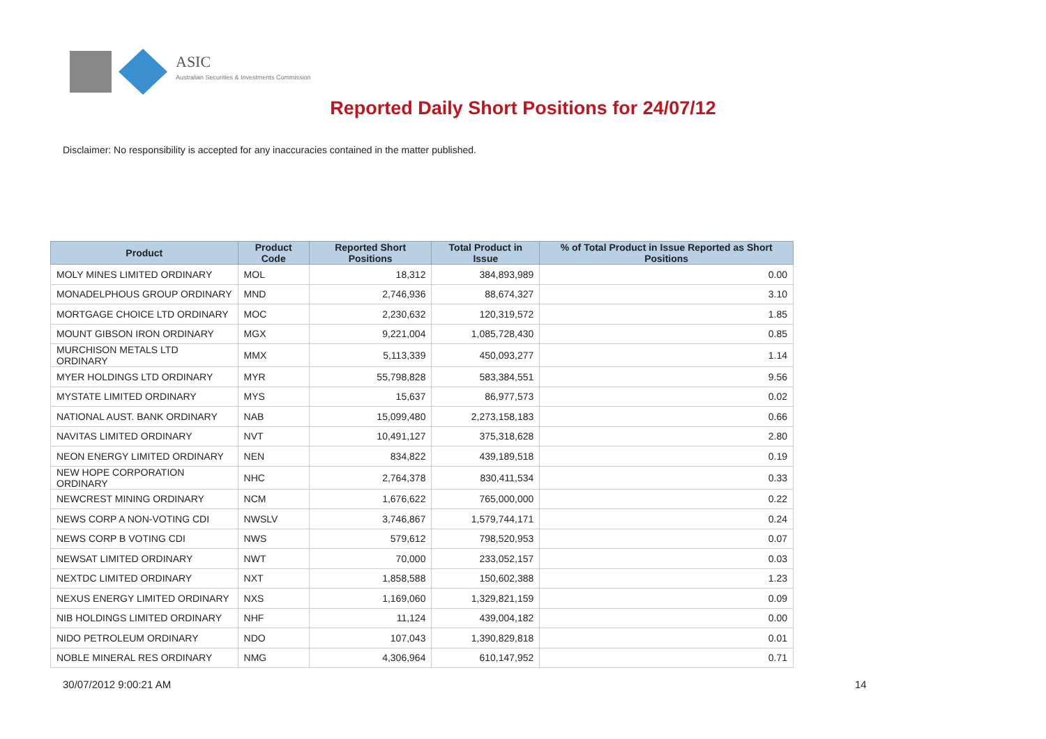ASIC
Australian Securities & Investments Commission
Reported Daily Short Positions for 24/07/12
Disclaimer: No responsibility is accepted for any inaccuracies contained in the matter published.
| Product | Product Code | Reported Short Positions | Total Product in Issue | % of Total Product in Issue Reported as Short Positions |
| --- | --- | --- | --- | --- |
| MOLY MINES LIMITED ORDINARY | MOL | 18,312 | 384,893,989 | 0.00 |
| MONADELPHOUS GROUP ORDINARY | MND | 2,746,936 | 88,674,327 | 3.10 |
| MORTGAGE CHOICE LTD ORDINARY | MOC | 2,230,632 | 120,319,572 | 1.85 |
| MOUNT GIBSON IRON ORDINARY | MGX | 9,221,004 | 1,085,728,430 | 0.85 |
| MURCHISON METALS LTD ORDINARY | MMX | 5,113,339 | 450,093,277 | 1.14 |
| MYER HOLDINGS LTD ORDINARY | MYR | 55,798,828 | 583,384,551 | 9.56 |
| MYSTATE LIMITED ORDINARY | MYS | 15,637 | 86,977,573 | 0.02 |
| NATIONAL AUST. BANK ORDINARY | NAB | 15,099,480 | 2,273,158,183 | 0.66 |
| NAVITAS LIMITED ORDINARY | NVT | 10,491,127 | 375,318,628 | 2.80 |
| NEON ENERGY LIMITED ORDINARY | NEN | 834,822 | 439,189,518 | 0.19 |
| NEW HOPE CORPORATION ORDINARY | NHC | 2,764,378 | 830,411,534 | 0.33 |
| NEWCREST MINING ORDINARY | NCM | 1,676,622 | 765,000,000 | 0.22 |
| NEWS CORP A NON-VOTING CDI | NWSLV | 3,746,867 | 1,579,744,171 | 0.24 |
| NEWS CORP B VOTING CDI | NWS | 579,612 | 798,520,953 | 0.07 |
| NEWSAT LIMITED ORDINARY | NWT | 70,000 | 233,052,157 | 0.03 |
| NEXTDC LIMITED ORDINARY | NXT | 1,858,588 | 150,602,388 | 1.23 |
| NEXUS ENERGY LIMITED ORDINARY | NXS | 1,169,060 | 1,329,821,159 | 0.09 |
| NIB HOLDINGS LIMITED ORDINARY | NHF | 11,124 | 439,004,182 | 0.00 |
| NIDO PETROLEUM ORDINARY | NDO | 107,043 | 1,390,829,818 | 0.01 |
| NOBLE MINERAL RES ORDINARY | NMG | 4,306,964 | 610,147,952 | 0.71 |
30/07/2012 9:00:21 AM 14